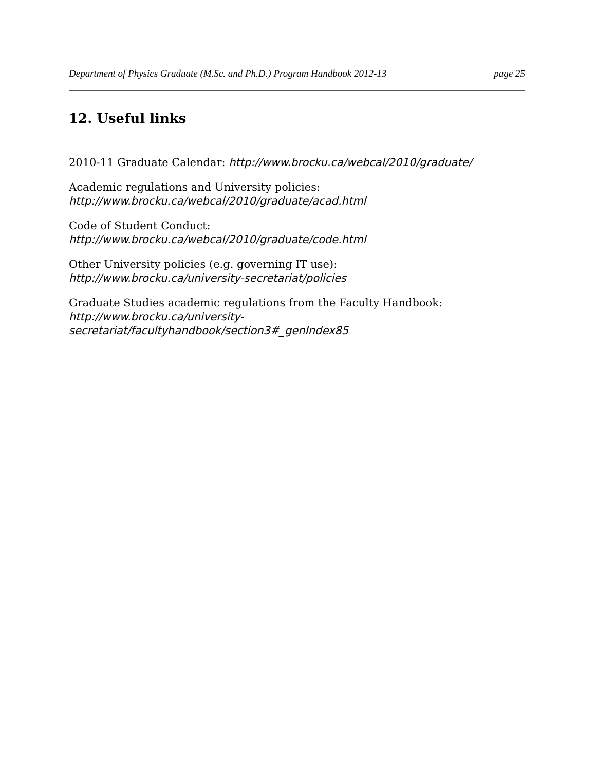Department of Physics Graduate (M.Sc. and Ph.D.) Program Handbook 2012-13 page 25
12. Useful links
2010-11 Graduate Calendar: http://www.brocku.ca/webcal/2010/graduate/
Academic regulations and University policies:
http://www.brocku.ca/webcal/2010/graduate/acad.html
Code of Student Conduct:
http://www.brocku.ca/webcal/2010/graduate/code.html
Other University policies (e.g. governing IT use):
http://www.brocku.ca/university-secretariat/policies
Graduate Studies academic regulations from the Faculty Handbook:
http://www.brocku.ca/university-
secretariat/facultyhandbook/section3#_genIndex85